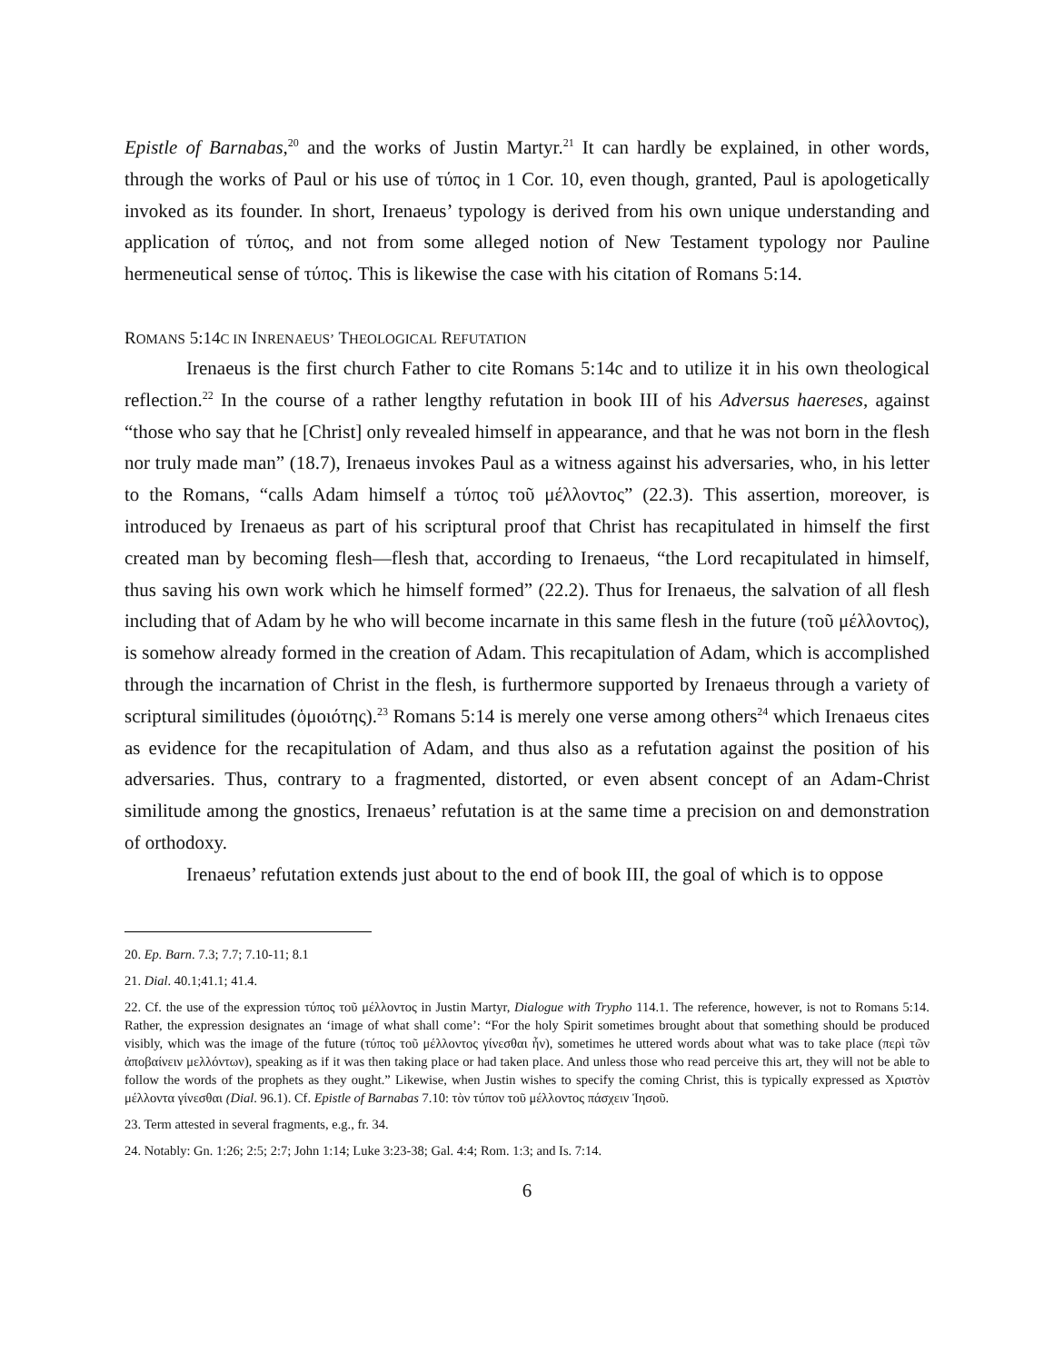Epistle of Barnabas,<sup>20</sup> and the works of Justin Martyr.<sup>21</sup> It can hardly be explained, in other words, through the works of Paul or his use of τύπος in 1 Cor. 10, even though, granted, Paul is apologetically invoked as its founder. In short, Irenaeus’ typology is derived from his own unique understanding and application of τύπος, and not from some alleged notion of New Testament typology nor Pauline hermeneutical sense of τύπος. This is likewise the case with his citation of Romans 5:14.
ROMANS 5:14C IN INRENAEUS’ THEOLOGICAL REFUTATION
Irenaeus is the first church Father to cite Romans 5:14c and to utilize it in his own theological reflection.<sup>22</sup> In the course of a rather lengthy refutation in book III of his Adversus haereses, against “those who say that he [Christ] only revealed himself in appearance, and that he was not born in the flesh nor truly made man” (18.7), Irenaeus invokes Paul as a witness against his adversaries, who, in his letter to the Romans, “calls Adam himself a τύπος τοῦ μέλλοντος” (22.3). This assertion, moreover, is introduced by Irenaeus as part of his scriptural proof that Christ has recapitulated in himself the first created man by becoming flesh—flesh that, according to Irenaeus, “the Lord recapitulated in himself, thus saving his own work which he himself formed” (22.2). Thus for Irenaeus, the salvation of all flesh including that of Adam by he who will become incarnate in this same flesh in the future (τοῦ μέλλοντος), is somehow already formed in the creation of Adam. This recapitulation of Adam, which is accomplished through the incarnation of Christ in the flesh, is furthermore supported by Irenaeus through a variety of scriptural similitudes (ὁμοιότης).<sup>23</sup> Romans 5:14 is merely one verse among others<sup>24</sup> which Irenaeus cites as evidence for the recapitulation of Adam, and thus also as a refutation against the position of his adversaries. Thus, contrary to a fragmented, distorted, or even absent concept of an Adam-Christ similitude among the gnostics, Irenaeus’ refutation is at the same time a precision on and demonstration of orthodoxy.
Irenaeus’ refutation extends just about to the end of book III, the goal of which is to oppose
20. Ep. Barn. 7.3; 7.7; 7.10-11; 8.1
21. Dial. 40.1;41.1; 41.4.
22. Cf. the use of the expression τύπος τοῦ μέλλοντος in Justin Martyr, Dialogue with Trypho 114.1. The reference, however, is not to Romans 5:14. Rather, the expression designates an ‘image of what shall come’: “For the holy Spirit sometimes brought about that something should be produced visibly, which was the image of the future (τύπος τοῦ μέλλοντος γίνεσθαι ἦν), sometimes he uttered words about what was to take place (περὶ τῶν ἀποβαίνειν μελλόντων), speaking as if it was then taking place or had taken place. And unless those who read perceive this art, they will not be able to follow the words of the prophets as they ought.” Likewise, when Justin wishes to specify the coming Christ, this is typically expressed as Χριστὸν μέλλοντα γίνεσθαι (Dial. 96.1). Cf. Epistle of Barnabas 7.10: τὸν τύπον τοῦ μέλλοντος πάσχειν Ἰησοῦ.
23. Term attested in several fragments, e.g., fr. 34.
24. Notably: Gn. 1:26; 2:5; 2:7; John 1:14; Luke 3:23-38; Gal. 4:4; Rom. 1:3; and Is. 7:14.
6